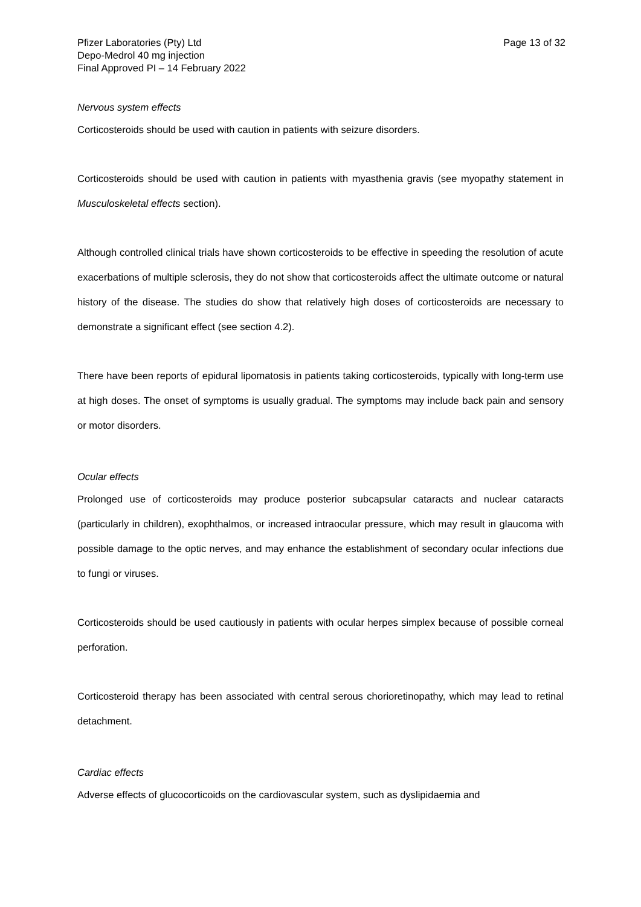Pfizer Laboratories (Pty) Ltd
Depo-Medrol 40 mg injection
Final Approved PI – 14 February 2022
Page 13 of 32
Nervous system effects
Corticosteroids should be used with caution in patients with seizure disorders.
Corticosteroids should be used with caution in patients with myasthenia gravis (see myopathy statement in Musculoskeletal effects section).
Although controlled clinical trials have shown corticosteroids to be effective in speeding the resolution of acute exacerbations of multiple sclerosis, they do not show that corticosteroids affect the ultimate outcome or natural history of the disease. The studies do show that relatively high doses of corticosteroids are necessary to demonstrate a significant effect (see section 4.2).
There have been reports of epidural lipomatosis in patients taking corticosteroids, typically with long-term use at high doses. The onset of symptoms is usually gradual. The symptoms may include back pain and sensory or motor disorders.
Ocular effects
Prolonged use of corticosteroids may produce posterior subcapsular cataracts and nuclear cataracts (particularly in children), exophthalmos, or increased intraocular pressure, which may result in glaucoma with possible damage to the optic nerves, and may enhance the establishment of secondary ocular infections due to fungi or viruses.
Corticosteroids should be used cautiously in patients with ocular herpes simplex because of possible corneal perforation.
Corticosteroid therapy has been associated with central serous chorioretinopathy, which may lead to retinal detachment.
Cardiac effects
Adverse effects of glucocorticoids on the cardiovascular system, such as dyslipidaemia and